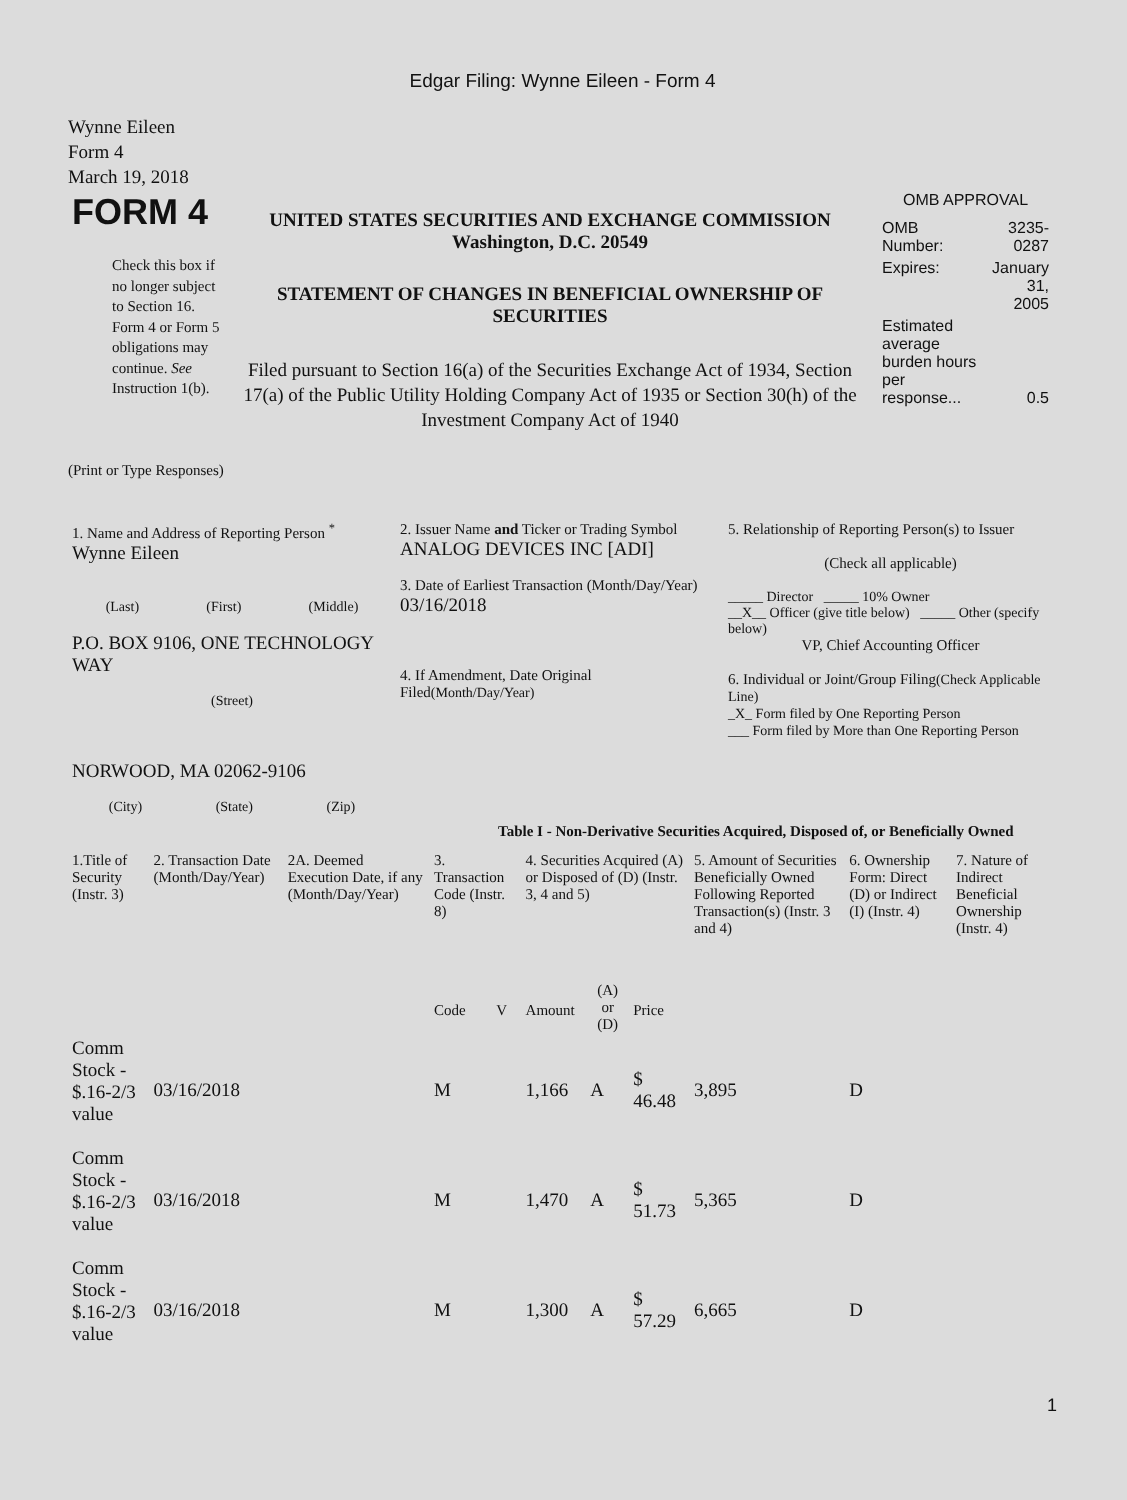Edgar Filing: Wynne Eileen - Form 4
Wynne Eileen
Form 4
March 19, 2018
| FORM 4 Check this box if no longer subject to Section 16. Form 4 or Form 5 obligations may continue. See Instruction 1(b). | UNITED STATES SECURITIES AND EXCHANGE COMMISSION Washington, D.C. 20549 STATEMENT OF CHANGES IN BENEFICIAL OWNERSHIP OF SECURITIES Filed pursuant to Section 16(a) of the Securities Exchange Act of 1934, Section 17(a) of the Public Utility Holding Company Act of 1935 or Section 30(h) of the Investment Company Act of 1940 | OMB APPROVAL / OMB Number: / 3235-0287 / / Expires: / January 31, 2005 / / Estimated average burden hours per response... / 0.5 / |
(Print or Type Responses)
| 1. Name and Address of Reporting Person <sup>*</sup> Wynne Eileen (Last) (First) (Middle) P.O. BOX 9106, ONE TECHNOLOGY WAY (Street) NORWOOD, MA 02062-9106 (City) (State) (Zip) | 2. Issuer Name and Ticker or Trading Symbol ANALOG DEVICES INC [ADI] 3. Date of Earliest Transaction (Month/Day/Year) 03/16/2018 4. If Amendment, Date Original Filed (Month/Day/Year) | 5. Relationship of Reporting Person(s) to Issuer (Check all applicable) _____ Director _____ 10% Owner __X__ Officer (give title below) _____ Other (specify below) VP, Chief Accounting Officer 6. Individual or Joint/Group Filing (Check Applicable Line) _X_ Form filed by One Reporting Person ___ Form filed by More than One Reporting Person |
Table I - Non-Derivative Securities Acquired, Disposed of, or Beneficially Owned
| 1.Title of Security (Instr. 3) | 2. Transaction Date (Month/Day/Year) | 2A. Deemed Execution Date, if any (Month/Day/Year) | 3. Transaction Code (Instr. 8) | | 4. Securities Acquired (A) or Disposed of (D) (Instr. 3, 4 and 5) | | | 5. Amount of Securities Beneficially Owned Following Reported Transaction(s) (Instr. 3 and 4) | 6. Ownership Form: Direct (D) or Indirect (I) (Instr. 4) | 7. Nature of Indirect Beneficial Ownership (Instr. 4) |
| | | | Code | V | Amount | (A) or (D) | Price | | | |
| Comm Stock - $.16-2/3 value | 03/16/2018 | | M | | 1,166 | A | $ 46.48 | 3,895 | D | |
| Comm Stock - $.16-2/3 value | 03/16/2018 | | M | | 1,470 | A | $ 51.73 | 5,365 | D | |
| Comm Stock - $.16-2/3 value | 03/16/2018 | | M | | 1,300 | A | $ 57.29 | 6,665 | D | |
1